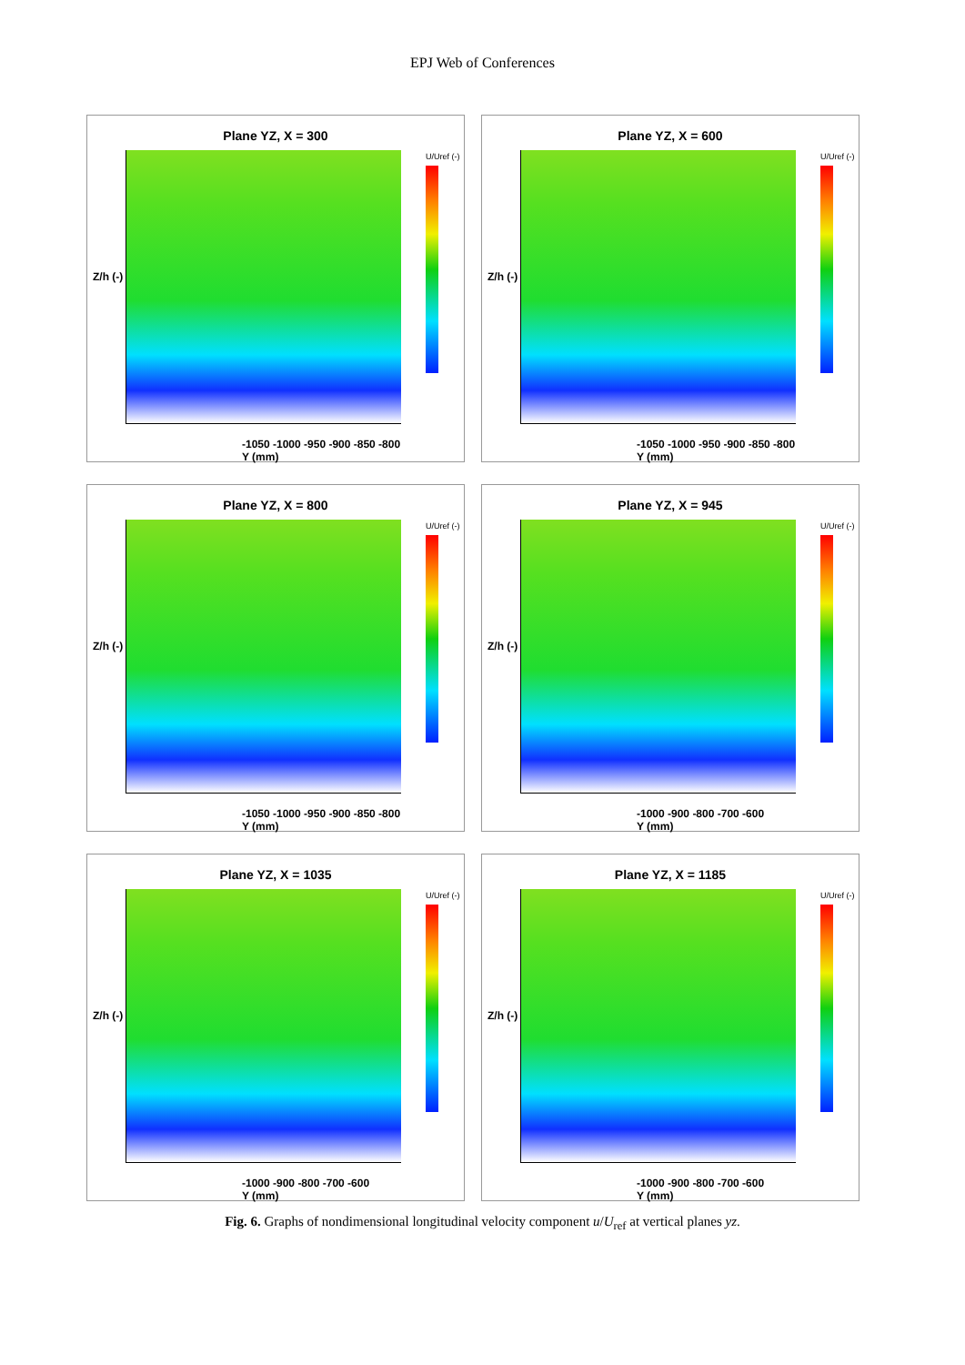EPJ Web of Conferences
Plane YZ, X = 300
Z/h (-)
U/Uref (-)
-1050 -1000 -950 -900 -850 -800
Y (mm)
Plane YZ, X = 600
Z/h (-)
U/Uref (-)
-1050 -1000 -950 -900 -850 -800
Y (mm)
Plane YZ, X = 800
Z/h (-)
U/Uref (-)
-1050 -1000 -950 -900 -850 -800
Y (mm)
Plane YZ, X = 945
Z/h (-)
U/Uref (-)
-1000 -900 -800 -700 -600
Y (mm)
Plane YZ, X = 1035
Z/h (-)
U/Uref (-)
-1000 -900 -800 -700 -600
Y (mm)
Plane YZ, X = 1185
Z/h (-)
U/Uref (-)
-1000 -900 -800 -700 -600
Y (mm)
Fig. 6. Graphs of nondimensional longitudinal velocity component u/U<sub>ref</sub> at vertical planes yz.